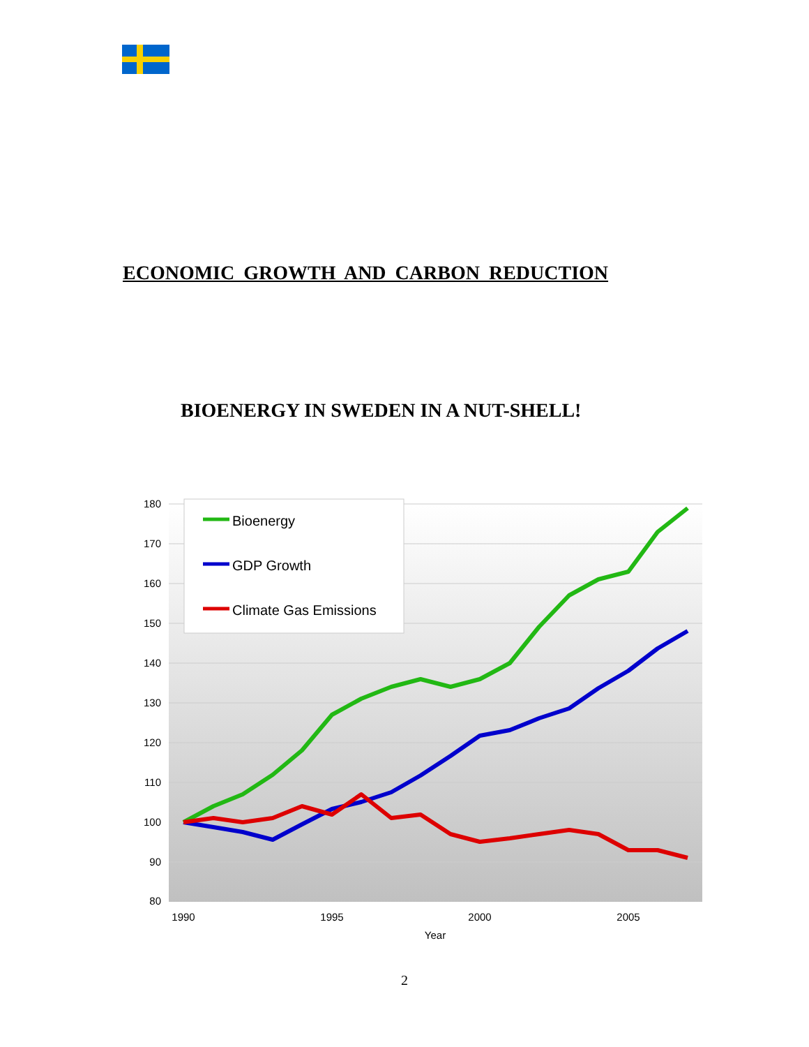ECONOMIC GROWTH AND CARBON REDUCTION
BIOENERGY IN SWEDEN IN A NUT-SHELL!
180
170
160
150
140
130
120
110
100
90
80
1990
1995
2000
2005
Year
Bioenergy
GDP Growth
Climate Gas Emissions
2